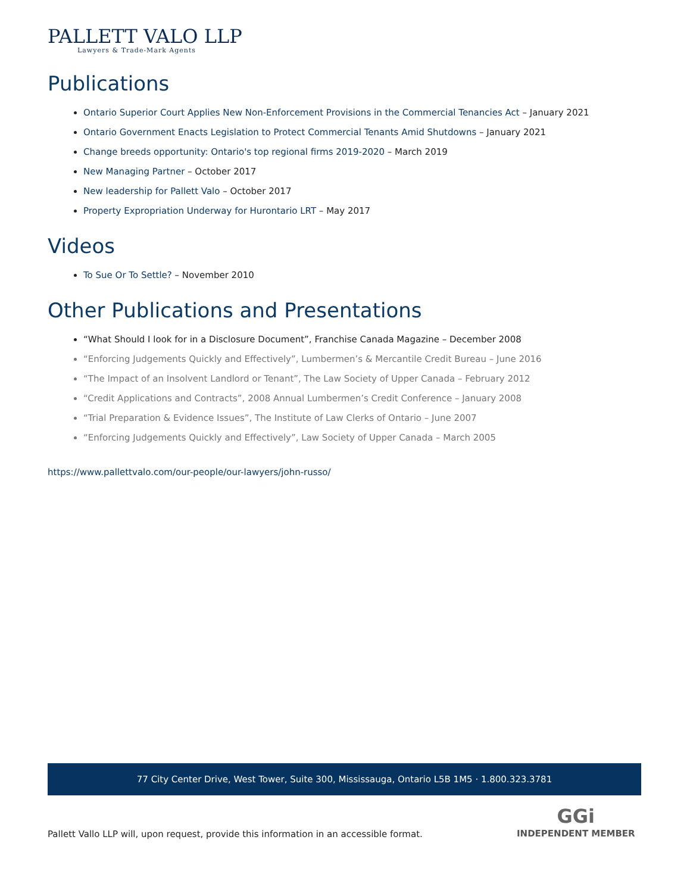PALLETT VALO LLP
Lawyers & Trade-Mark Agents
Publications
Ontario Superior Court Applies New Non-Enforcement Provisions in the Commercial Tenancies Act – January 2021
Ontario Government Enacts Legislation to Protect Commercial Tenants Amid Shutdowns – January 2021
Change breeds opportunity: Ontario's top regional firms 2019-2020 – March 2019
New Managing Partner – October 2017
New leadership for Pallett Valo – October 2017
Property Expropriation Underway for Hurontario LRT – May 2017
Videos
To Sue Or To Settle? – November 2010
Other Publications and Presentations
“What Should I look for in a Disclosure Document”, Franchise Canada Magazine – December 2008
“Enforcing Judgements Quickly and Effectively”, Lumbermen’s & Mercantile Credit Bureau – June 2016
“The Impact of an Insolvent Landlord or Tenant”, The Law Society of Upper Canada – February 2012
“Credit Applications and Contracts”, 2008 Annual Lumbermen’s Credit Conference – January 2008
“Trial Preparation & Evidence Issues”, The Institute of Law Clerks of Ontario – June 2007
“Enforcing Judgements Quickly and Effectively”, Law Society of Upper Canada – March 2005
https://www.pallettvalo.com/our-people/our-lawyers/john-russo/
77 City Center Drive, West Tower, Suite 300, Mississauga, Ontario L5B 1M5 · 1.800.323.3781
GGi
INDEPENDENT MEMBER
Pallett Vallo LLP will, upon request, provide this information in an accessible format.